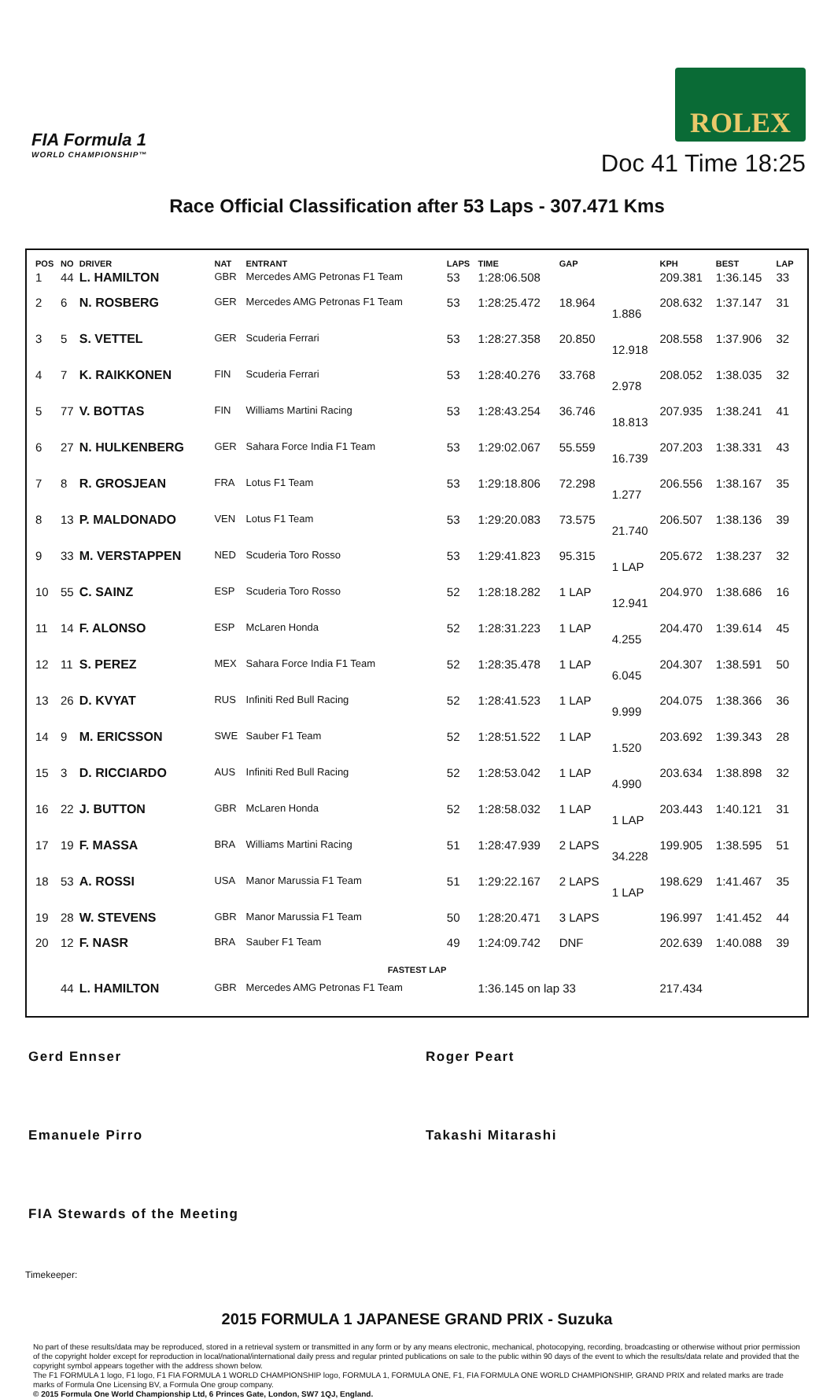FIA Formula 1
WORLD CHAMPIONSHIP™
ROLEX
Doc 41 Time 18:25
Race Official Classification after 53 Laps - 307.471 Kms
| POS | NO | DRIVER | NAT | ENTRANT | LAPS | TIME | GAP | | KPH | BEST | LAP |
| --- | --- | --- | --- | --- | --- | --- | --- | --- | --- | --- | --- |
| 1 | 44 | L. HAMILTON | GBR | Mercedes AMG Petronas F1 Team | 53 | 1:28:06.508 | | | 209.381 | 1:36.145 | 33 |
| 2 | 6 | N. ROSBERG | GER | Mercedes AMG Petronas F1 Team | 53 | 1:28:25.472 | 18.964 | 1.886 | 208.632 | 1:37.147 | 31 |
| 3 | 5 | S. VETTEL | GER | Scuderia Ferrari | 53 | 1:28:27.358 | 20.850 | 12.918 | 208.558 | 1:37.906 | 32 |
| 4 | 7 | K. RAIKKONEN | FIN | Scuderia Ferrari | 53 | 1:28:40.276 | 33.768 | 2.978 | 208.052 | 1:38.035 | 32 |
| 5 | 77 | V. BOTTAS | FIN | Williams Martini Racing | 53 | 1:28:43.254 | 36.746 | 18.813 | 207.935 | 1:38.241 | 41 |
| 6 | 27 | N. HULKENBERG | GER | Sahara Force India F1 Team | 53 | 1:29:02.067 | 55.559 | 16.739 | 207.203 | 1:38.331 | 43 |
| 7 | 8 | R. GROSJEAN | FRA | Lotus F1 Team | 53 | 1:29:18.806 | 72.298 | 1.277 | 206.556 | 1:38.167 | 35 |
| 8 | 13 | P. MALDONADO | VEN | Lotus F1 Team | 53 | 1:29:20.083 | 73.575 | 21.740 | 206.507 | 1:38.136 | 39 |
| 9 | 33 | M. VERSTAPPEN | NED | Scuderia Toro Rosso | 53 | 1:29:41.823 | 95.315 | 1 LAP | 205.672 | 1:38.237 | 32 |
| 10 | 55 | C. SAINZ | ESP | Scuderia Toro Rosso | 52 | 1:28:18.282 | 1 LAP | 12.941 | 204.970 | 1:38.686 | 16 |
| 11 | 14 | F. ALONSO | ESP | McLaren Honda | 52 | 1:28:31.223 | 1 LAP | 4.255 | 204.470 | 1:39.614 | 45 |
| 12 | 11 | S. PEREZ | MEX | Sahara Force India F1 Team | 52 | 1:28:35.478 | 1 LAP | 6.045 | 204.307 | 1:38.591 | 50 |
| 13 | 26 | D. KVYAT | RUS | Infiniti Red Bull Racing | 52 | 1:28:41.523 | 1 LAP | 9.999 | 204.075 | 1:38.366 | 36 |
| 14 | 9 | M. ERICSSON | SWE | Sauber F1 Team | 52 | 1:28:51.522 | 1 LAP | 1.520 | 203.692 | 1:39.343 | 28 |
| 15 | 3 | D. RICCIARDO | AUS | Infiniti Red Bull Racing | 52 | 1:28:53.042 | 1 LAP | 4.990 | 203.634 | 1:38.898 | 32 |
| 16 | 22 | J. BUTTON | GBR | McLaren Honda | 52 | 1:28:58.032 | 1 LAP | 1 LAP | 203.443 | 1:40.121 | 31 |
| 17 | 19 | F. MASSA | BRA | Williams Martini Racing | 51 | 1:28:47.939 | 2 LAPS | 34.228 | 199.905 | 1:38.595 | 51 |
| 18 | 53 | A. ROSSI | USA | Manor Marussia F1 Team | 51 | 1:29:22.167 | 2 LAPS | 1 LAP | 198.629 | 1:41.467 | 35 |
| 19 | 28 | W. STEVENS | GBR | Manor Marussia F1 Team | 50 | 1:28:20.471 | 3 LAPS | | 196.997 | 1:41.452 | 44 |
| 20 | 12 | F. NASR | BRA | Sauber F1 Team | 49 | 1:24:09.742 | DNF | | 202.639 | 1:40.088 | 39 |
| FASTEST LAP | | | | | | | | | | | |
| | 44 | L. HAMILTON | GBR | Mercedes AMG Petronas F1 Team | | 1:36.145 on lap 33 | | | 217.434 | | |
Gerd Ennser
Roger Peart
Emanuele Pirro
Takashi Mitarashi
FIA Stewards of the Meeting
Timekeeper:
2015 FORMULA 1 JAPANESE GRAND PRIX - Suzuka
No part of these results/data may be reproduced, stored in a retrieval system or transmitted in any form or by any means electronic, mechanical, photocopying, recording, broadcasting or otherwise without prior permission of the copyright holder except for reproduction in local/national/international daily press and regular printed publications on sale to the public within 90 days of the event to which the results/data relate and provided that the copyright symbol appears together with the address shown below.
The F1 FORMULA 1 logo, F1 logo, F1 FIA FORMULA 1 WORLD CHAMPIONSHIP logo, FORMULA 1, FORMULA ONE, F1, FIA FORMULA ONE WORLD CHAMPIONSHIP, GRAND PRIX and related marks are trade marks of Formula One Licensing BV, a Formula One group company.
© 2015 Formula One World Championship Ltd, 6 Princes Gate, London, SW7 1QJ, England.